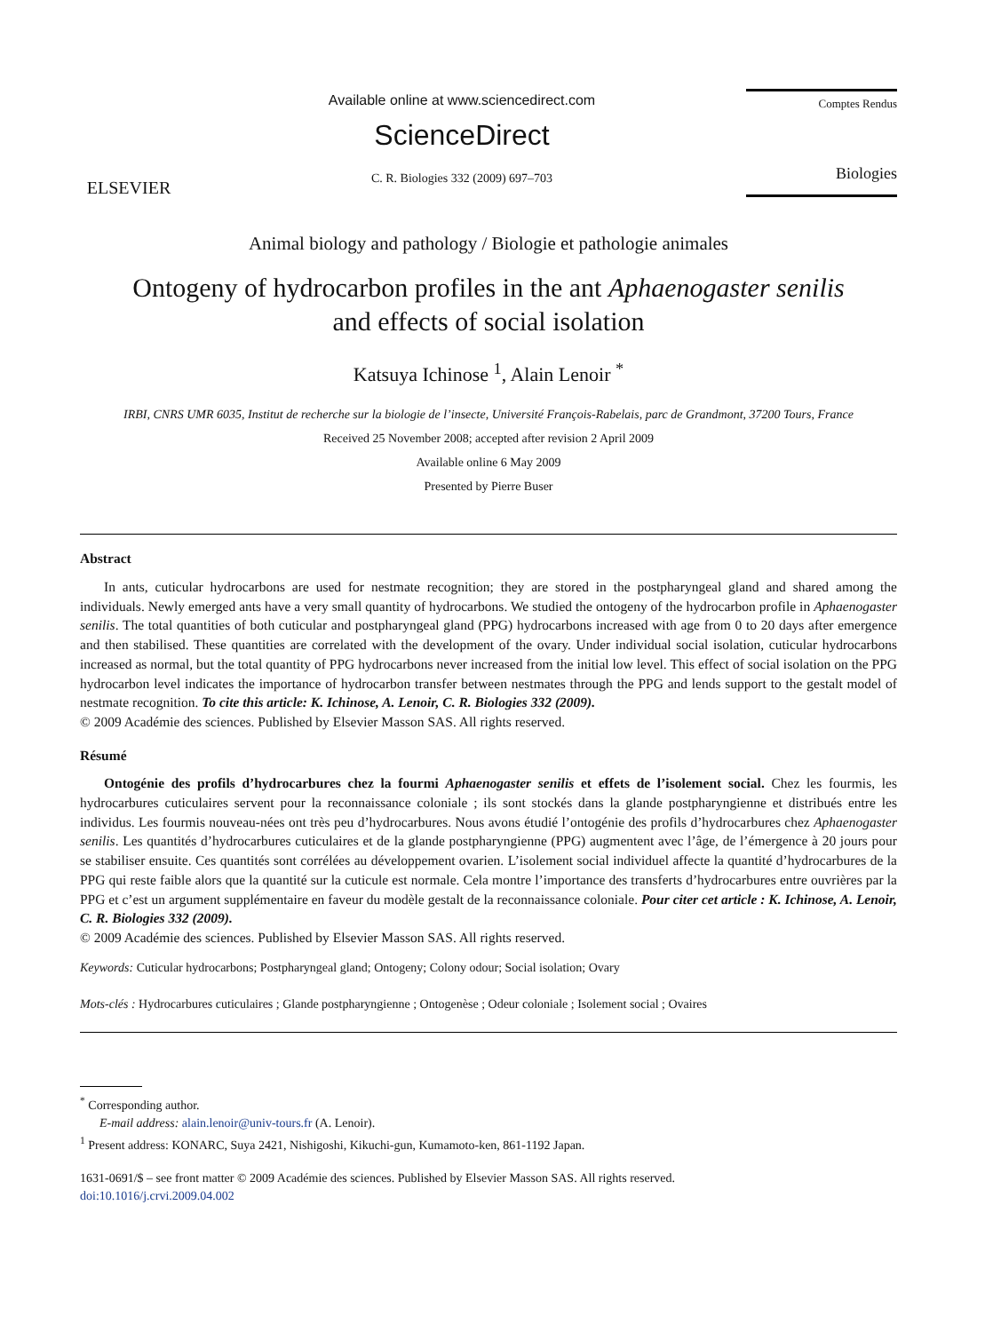ELSEVIER
Available online at www.sciencedirect.com
ScienceDirect
C. R. Biologies 332 (2009) 697–703
Comptes Rendus
Biologies
Animal biology and pathology / Biologie et pathologie animales
Ontogeny of hydrocarbon profiles in the ant Aphaenogaster senilis
and effects of social isolation
Katsuya Ichinose <sup>1</sup>, Alain Lenoir <sup>*</sup>
IRBI, CNRS UMR 6035, Institut de recherche sur la biologie de l’insecte, Université François-Rabelais, parc de Grandmont, 37200 Tours, France
Received 25 November 2008; accepted after revision 2 April 2009
Available online 6 May 2009
Presented by Pierre Buser
Abstract
In ants, cuticular hydrocarbons are used for nestmate recognition; they are stored in the postpharyngeal gland and shared among the individuals. Newly emerged ants have a very small quantity of hydrocarbons. We studied the ontogeny of the hydrocarbon profile in Aphaenogaster senilis. The total quantities of both cuticular and postpharyngeal gland (PPG) hydrocarbons increased with age from 0 to 20 days after emergence and then stabilised. These quantities are correlated with the development of the ovary. Under individual social isolation, cuticular hydrocarbons increased as normal, but the total quantity of PPG hydrocarbons never increased from the initial low level. This effect of social isolation on the PPG hydrocarbon level indicates the importance of hydrocarbon transfer between nestmates through the PPG and lends support to the gestalt model of nestmate recognition. To cite this article: K. Ichinose, A. Lenoir, C. R. Biologies 332 (2009).
© 2009 Académie des sciences. Published by Elsevier Masson SAS. All rights reserved.
Résumé
Ontogénie des profils d’hydrocarbures chez la fourmi Aphaenogaster senilis et effets de l’isolement social. Chez les fourmis, les hydrocarbures cuticulaires servent pour la reconnaissance coloniale ; ils sont stockés dans la glande postpharyngienne et distribués entre les individus. Les fourmis nouveau-nées ont très peu d’hydrocarbures. Nous avons étudié l’ontogénie des profils d’hydrocarbures chez Aphaenogaster senilis. Les quantités d’hydrocarbures cuticulaires et de la glande postpharyngienne (PPG) augmentent avec l’âge, de l’émergence à 20 jours pour se stabiliser ensuite. Ces quantités sont corrélées au développement ovarien. L’isolement social individuel affecte la quantité d’hydrocarbures de la PPG qui reste faible alors que la quantité sur la cuticule est normale. Cela montre l’importance des transferts d’hydrocarbures entre ouvrières par la PPG et c’est un argument supplémentaire en faveur du modèle gestalt de la reconnaissance coloniale. Pour citer cet article : K. Ichinose, A. Lenoir, C. R. Biologies 332 (2009).
© 2009 Académie des sciences. Published by Elsevier Masson SAS. All rights reserved.
Keywords: Cuticular hydrocarbons; Postpharyngeal gland; Ontogeny; Colony odour; Social isolation; Ovary
Mots-clés : Hydrocarbures cuticulaires ; Glande postpharyngienne ; Ontogenèse ; Odeur coloniale ; Isolement social ; Ovaires
<sup>*</sup> Corresponding author.
E-mail address: alain.lenoir@univ-tours.fr (A. Lenoir).
<sup>1</sup> Present address: KONARC, Suya 2421, Nishigoshi, Kikuchi-gun, Kumamoto-ken, 861-1192 Japan.
1631-0691/$ – see front matter © 2009 Académie des sciences. Published by Elsevier Masson SAS. All rights reserved.
doi:10.1016/j.crvi.2009.04.002